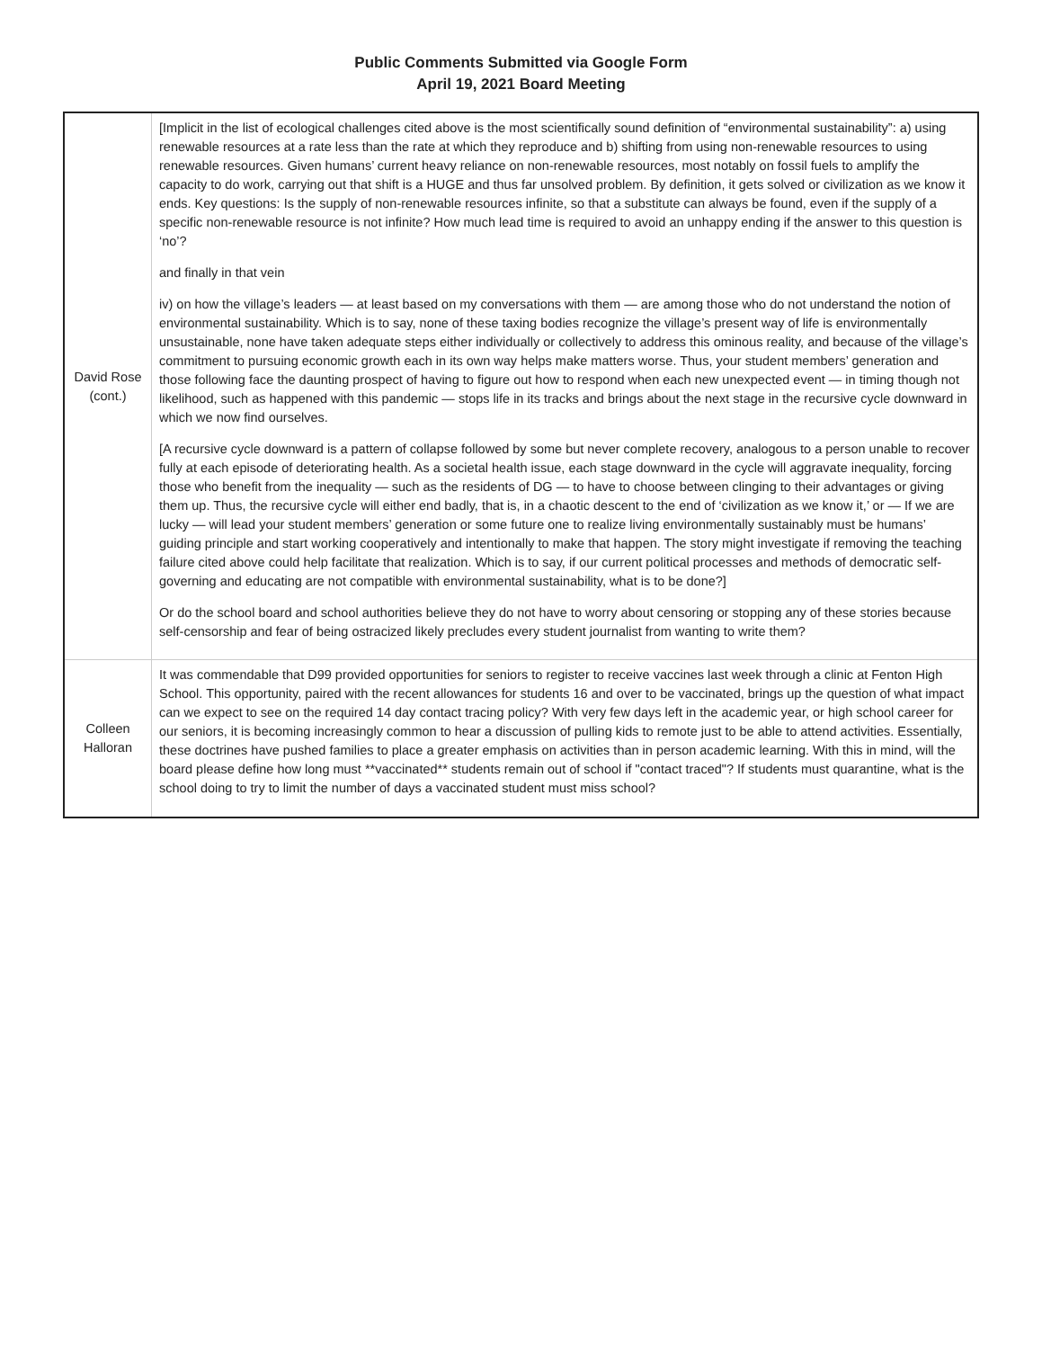Public Comments Submitted via Google Form
April 19, 2021 Board Meeting
| David Rose (cont.) | [Implicit in the list of ecological challenges cited above is the most scientifically sound definition of “environmental sustainability”: a) using renewable resources at a rate less than the rate at which they reproduce and b) shifting from using non-renewable resources to using renewable resources. Given humans’ current heavy reliance on non-renewable resources, most notably on fossil fuels to amplify the capacity to do work, carrying out that shift is a HUGE and thus far unsolved problem. By definition, it gets solved or civilization as we know it ends. Key questions: Is the supply of non-renewable resources infinite, so that a substitute can always be found, even if the supply of a specific non-renewable resource is not infinite? How much lead time is required to avoid an unhappy ending if the answer to this question is ‘no’? and finally in that vein iv) on how the village’s leaders — at least based on my conversations with them — are among those who do not understand the notion of environmental sustainability. Which is to say, none of these taxing bodies recognize the village’s present way of life is environmentally unsustainable, none have taken adequate steps either individually or collectively to address this ominous reality, and because of the village’s commitment to pursuing economic growth each in its own way helps make matters worse. Thus, your student members’ generation and those following face the daunting prospect of having to figure out how to respond when each new unexpected event — in timing though not likelihood, such as happened with this pandemic — stops life in its tracks and brings about the next stage in the recursive cycle downward in which we now find ourselves. [A recursive cycle downward is a pattern of collapse followed by some but never complete recovery, analogous to a person unable to recover fully at each episode of deteriorating health. As a societal health issue, each stage downward in the cycle will aggravate inequality, forcing those who benefit from the inequality — such as the residents of DG — to have to choose between clinging to their advantages or giving them up. Thus, the recursive cycle will either end badly, that is, in a chaotic descent to the end of ‘civilization as we know it,’ or — If we are lucky — will lead your student members’ generation or some future one to realize living environmentally sustainably must be humans’ guiding principle and start working cooperatively and intentionally to make that happen. The story might investigate if removing the teaching failure cited above could help facilitate that realization. Which is to say, if our current political processes and methods of democratic self-governing and educating are not compatible with environmental sustainability, what is to be done?] Or do the school board and school authorities believe they do not have to worry about censoring or stopping any of these stories because self-censorship and fear of being ostracized likely precludes every student journalist from wanting to write them? |
| Colleen Halloran | It was commendable that D99 provided opportunities for seniors to register to receive vaccines last week through a clinic at Fenton High School. This opportunity, paired with the recent allowances for students 16 and over to be vaccinated, brings up the question of what impact can we expect to see on the required 14 day contact tracing policy? With very few days left in the academic year, or high school career for our seniors, it is becoming increasingly common to hear a discussion of pulling kids to remote just to be able to attend activities. Essentially, these doctrines have pushed families to place a greater emphasis on activities than in person academic learning. With this in mind, will the board please define how long must **vaccinated** students remain out of school if "contact traced"? If students must quarantine, what is the school doing to try to limit the number of days a vaccinated student must miss school? |